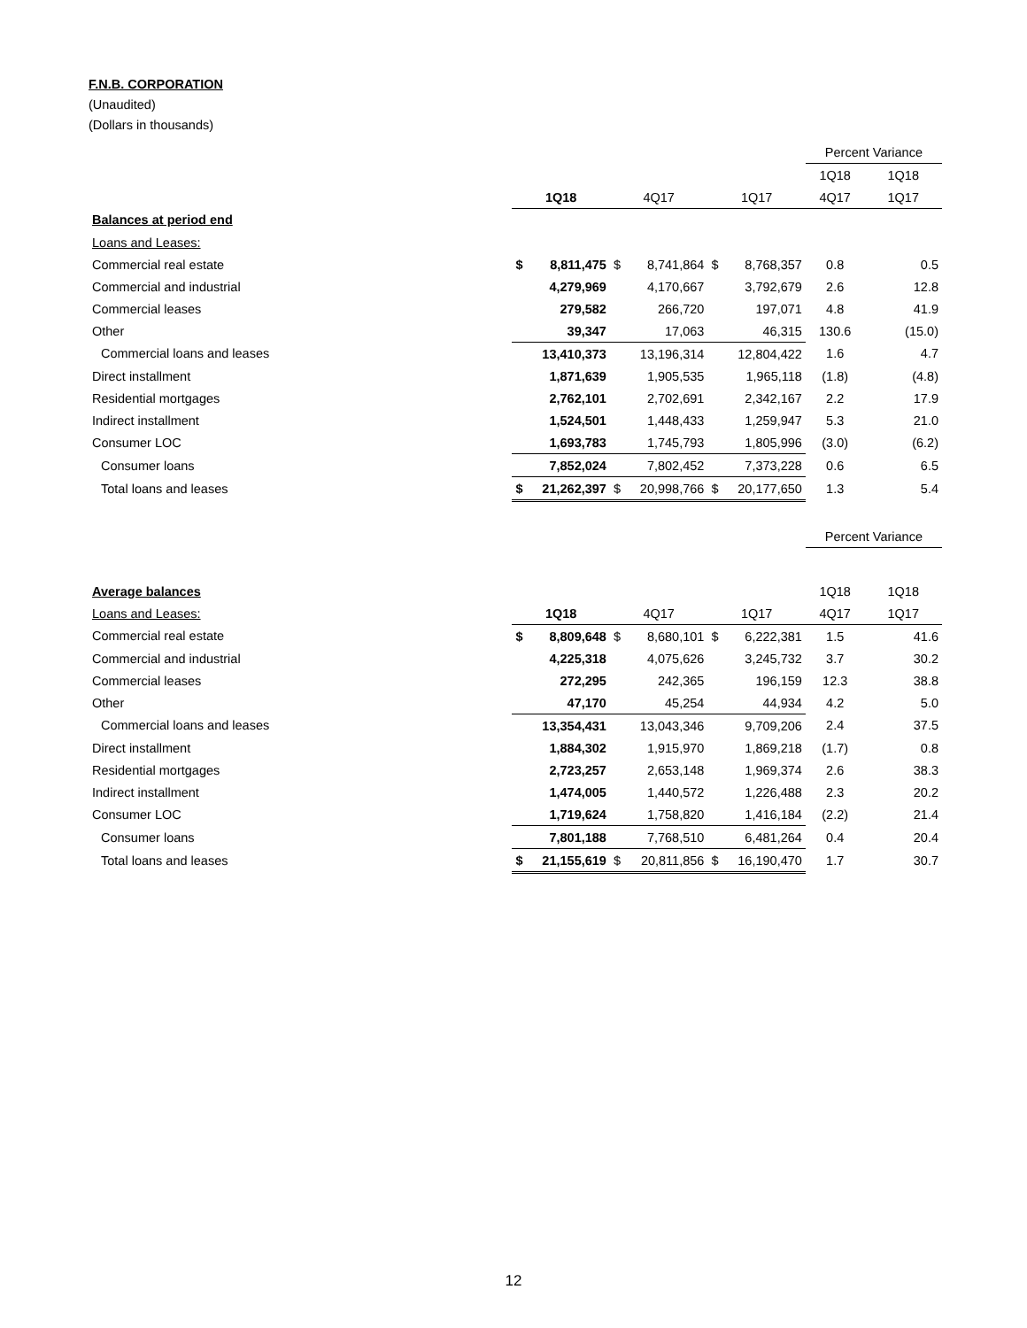F.N.B. CORPORATION
(Unaudited)
(Dollars in thousands)
| | | | | | | | Percent Variance | |
| | | | | | | | 1Q18 | 1Q18 |
| | 1Q18 | | 4Q17 | | 1Q17 | | 4Q17 | 1Q17 |
| Balances at period end | | | | | | | | |
| Loans and Leases: | | | | | | | | |
| Commercial real estate | $ | 8,811,475 | $ | 8,741,864 | $ | 8,768,357 | 0.8 | 0.5 |
| Commercial and industrial | | 4,279,969 | | 4,170,667 | | 3,792,679 | 2.6 | 12.8 |
| Commercial leases | | 279,582 | | 266,720 | | 197,071 | 4.8 | 41.9 |
| Other | | 39,347 | | 17,063 | | 46,315 | 130.6 | (15.0) |
| Commercial loans and leases | | 13,410,373 | | 13,196,314 | | 12,804,422 | 1.6 | 4.7 |
| Direct installment | | 1,871,639 | | 1,905,535 | | 1,965,118 | (1.8) | (4.8) |
| Residential mortgages | | 2,762,101 | | 2,702,691 | | 2,342,167 | 2.2 | 17.9 |
| Indirect installment | | 1,524,501 | | 1,448,433 | | 1,259,947 | 5.3 | 21.0 |
| Consumer LOC | | 1,693,783 | | 1,745,793 | | 1,805,996 | (3.0) | (6.2) |
| Consumer loans | | 7,852,024 | | 7,802,452 | | 7,373,228 | 0.6 | 6.5 |
| Total loans and leases | $ | 21,262,397 | $ | 20,998,766 | $ | 20,177,650 | 1.3 | 5.4 |
| | | | | | | | Percent Variance | |
| Average balances | | | | | | | 1Q18 | 1Q18 |
| Loans and Leases: | 1Q18 | | 4Q17 | | 1Q17 | | 4Q17 | 1Q17 |
| Commercial real estate | $ | 8,809,648 | $ | 8,680,101 | $ | 6,222,381 | 1.5 | 41.6 |
| Commercial and industrial | | 4,225,318 | | 4,075,626 | | 3,245,732 | 3.7 | 30.2 |
| Commercial leases | | 272,295 | | 242,365 | | 196,159 | 12.3 | 38.8 |
| Other | | 47,170 | | 45,254 | | 44,934 | 4.2 | 5.0 |
| Commercial loans and leases | | 13,354,431 | | 13,043,346 | | 9,709,206 | 2.4 | 37.5 |
| Direct installment | | 1,884,302 | | 1,915,970 | | 1,869,218 | (1.7) | 0.8 |
| Residential mortgages | | 2,723,257 | | 2,653,148 | | 1,969,374 | 2.6 | 38.3 |
| Indirect installment | | 1,474,005 | | 1,440,572 | | 1,226,488 | 2.3 | 20.2 |
| Consumer LOC | | 1,719,624 | | 1,758,820 | | 1,416,184 | (2.2) | 21.4 |
| Consumer loans | | 7,801,188 | | 7,768,510 | | 6,481,264 | 0.4 | 20.4 |
| Total loans and leases | $ | 21,155,619 | $ | 20,811,856 | $ | 16,190,470 | 1.7 | 30.7 |
12